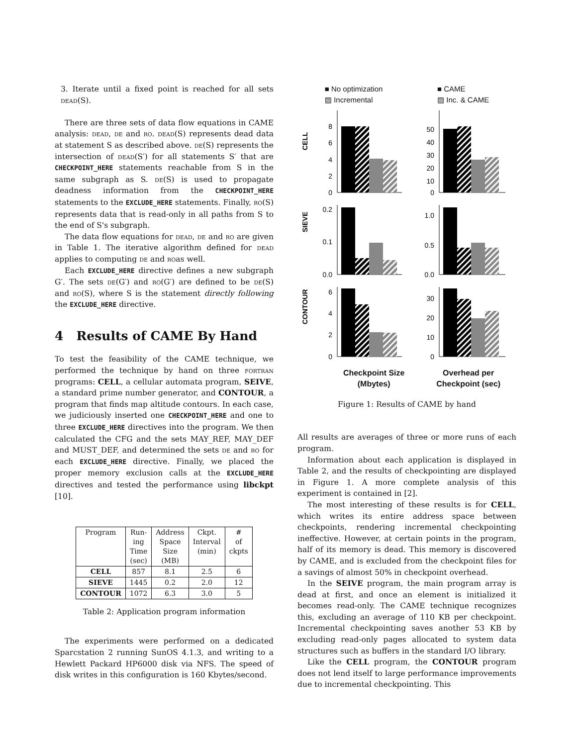3. Iterate until a fixed point is reached for all sets dead(S).
There are three sets of data flow equations in CAME analysis: dead, de and ro. dead(S) represents dead data at statement S as described above. de(S) represents the intersection of dead(S′) for all statements S′ that are CHECKPOINT_HERE statements reachable from S in the same subgraph as S. de(S) is used to propagate deadness information from the CHECKPOINT_HERE statements to the EXCLUDE_HERE statements. Finally, ro(S) represents data that is read-only in all paths from S to the end of S's subgraph.
The data flow equations for dead, de and ro are given in Table 1. The iterative algorithm defined for dead applies to computing de and roas well.
Each EXCLUDE_HERE directive defines a new subgraph G′. The sets de(G′) and ro(G′) are defined to be de(S) and ro(S), where S is the statement directly following the EXCLUDE_HERE directive.
4 Results of CAME By Hand
To test the feasibility of the CAME technique, we performed the technique by hand on three fortran programs: CELL, a cellular automata program, SEIVE, a standard prime number generator, and CONTOUR, a program that finds map altitude contours. In each case, we judiciously inserted one CHECKPOINT_HERE and one to three EXCLUDE_HERE directives into the program. We then calculated the CFG and the sets MAY_REF, MAY_DEF and MUST_DEF, and determined the sets de and ro for each EXCLUDE_HERE directive. Finally, we placed the proper memory exclusion calls at the EXCLUDE_HERE directives and tested the performance using libckpt [10].
| Program | Run- ing Time (sec) | Address Space Size (MB) | Ckpt. Interval (min) | # of ckpts |
| --- | --- | --- | --- | --- |
| CELL | 857 | 8.1 | 2.5 | 6 |
| SIEVE | 1445 | 0.2 | 2.0 | 12 |
| CONTOUR | 1072 | 6.3 | 3.0 | 5 |
Table 2: Application program information
The experiments were performed on a dedicated Sparcstation 2 running SunOS 4.1.3, and writing to a Hewlett Packard HP6000 disk via NFS. The speed of disk writes in this configuration is 160 Kbytes/second.
■ No optimization
▨ Incremental
■ CAME
▨ Inc. & CAME
CELL
SIEVE
CONTOUR
8
6
4
2
0
50
40
30
20
10
0
0.2
0.1
0.0
1.0
0.5
0.0
6
4
2
0
30
20
10
0
Checkpoint Size
(Mbytes)
Overhead per
Checkpoint (sec)
Figure 1: Results of CAME by hand
All results are averages of three or more runs of each program.
Information about each application is displayed in Table 2, and the results of checkpointing are displayed in Figure 1. A more complete analysis of this experiment is contained in [2].
The most interesting of these results is for CELL, which writes its entire address space between checkpoints, rendering incremental checkpointing ineffective. However, at certain points in the program, half of its memory is dead. This memory is discovered by CAME, and is excluded from the checkpoint files for a savings of almost 50% in checkpoint overhead.
In the SEIVE program, the main program array is dead at first, and once an element is initialized it becomes read-only. The CAME technique recognizes this, excluding an average of 110 KB per checkpoint. Incremental checkpointing saves another 53 KB by excluding read-only pages allocated to system data structures such as buffers in the standard I/O library.
Like the CELL program, the CONTOUR program does not lend itself to large performance improvements due to incremental checkpointing. This